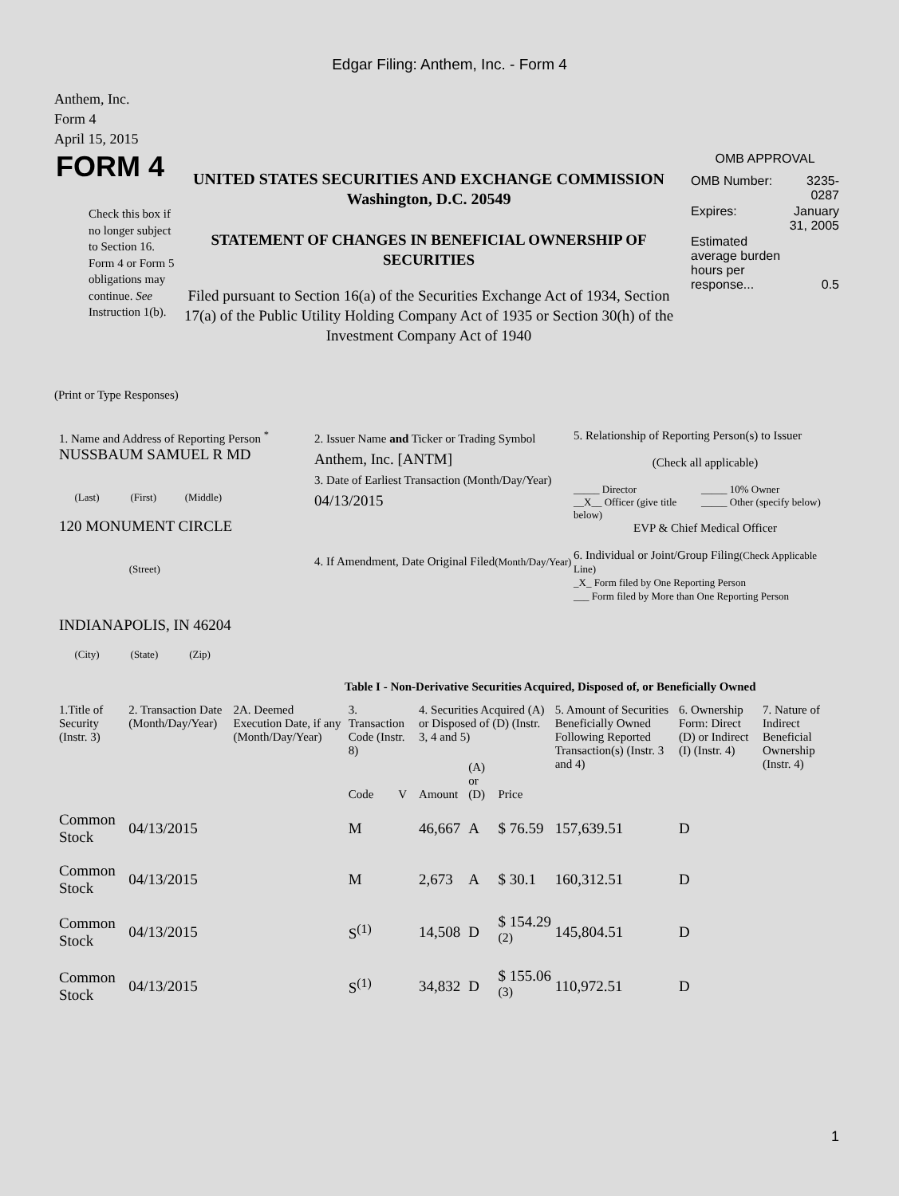Edgar Filing: Anthem, Inc. - Form 4
Anthem, Inc.
Form 4
April 15, 2015
FORM 4
Check this box if no longer subject to Section 16. Form 4 or Form 5 obligations may continue. See Instruction 1(b).
UNITED STATES SECURITIES AND EXCHANGE COMMISSION
Washington, D.C. 20549
STATEMENT OF CHANGES IN BENEFICIAL OWNERSHIP OF SECURITIES
Filed pursuant to Section 16(a) of the Securities Exchange Act of 1934, Section 17(a) of the Public Utility Holding Company Act of 1935 or Section 30(h) of the Investment Company Act of 1940
OMB APPROVAL
| OMB Number: | 3235-0287 |
| Expires: | January 31, 2005 |
| Estimated average burden hours per response... | 0.5 |
(Print or Type Responses)
1. Name and Address of Reporting Person <sup>*</sup>
NUSSBAUM SAMUEL R MD
(Last) (First) (Middle)
120 MONUMENT CIRCLE
(Street)
INDIANAPOLIS, IN 46204
(City) (State) (Zip)
2. Issuer Name and Ticker or Trading Symbol
Anthem, Inc. [ANTM]
3. Date of Earliest Transaction (Month/Day/Year)
04/13/2015
4. If Amendment, Date Original Filed(Month/Day/Year)
5. Relationship of Reporting Person(s) to Issuer
(Check all applicable)
_____ Director
__X__ Officer (give title below)
_____ 10% Owner
_____ Other (specify below)
EVP & Chief Medical Officer
6. Individual or Joint/Group Filing(Check Applicable Line)
_X_ Form filed by One Reporting Person
___ Form filed by More than One Reporting Person
Table I - Non-Derivative Securities Acquired, Disposed of, or Beneficially Owned
| 1.Title of Security (Instr. 3) | 2. Transaction Date (Month/Day/Year) | 2A. Deemed Execution Date, if any (Month/Day/Year) | 3. Transaction Code (Instr. 8) | | 4. Securities Acquired (A) or Disposed of (D) (Instr. 3, 4 and 5) | | | 5. Amount of Securities Beneficially Owned Following Reported Transaction(s) (Instr. 3 and 4) | 6. Ownership Form: Direct (D) or Indirect (I) (Instr. 4) | 7. Nature of Indirect Beneficial Ownership (Instr. 4) |
| --- | --- | --- | --- | --- | --- | --- | --- | --- | --- | --- |
| | | | Code | V | Amount | (A) or (D) | Price | | | |
| Common Stock | 04/13/2015 | | M | | 46,667 | A | $ 76.59 | 157,639.51 | D | |
| Common Stock | 04/13/2015 | | M | | 2,673 | A | $ 30.1 | 160,312.51 | D | |
| Common Stock | 04/13/2015 | | S<sup>(1)</sup> | | 14,508 | D | $ 154.29 <sup>(2)</sup> | 145,804.51 | D | |
| Common Stock | 04/13/2015 | | S<sup>(1)</sup> | | 34,832 | D | $ 155.06 <sup>(3)</sup> | 110,972.51 | D | |
1